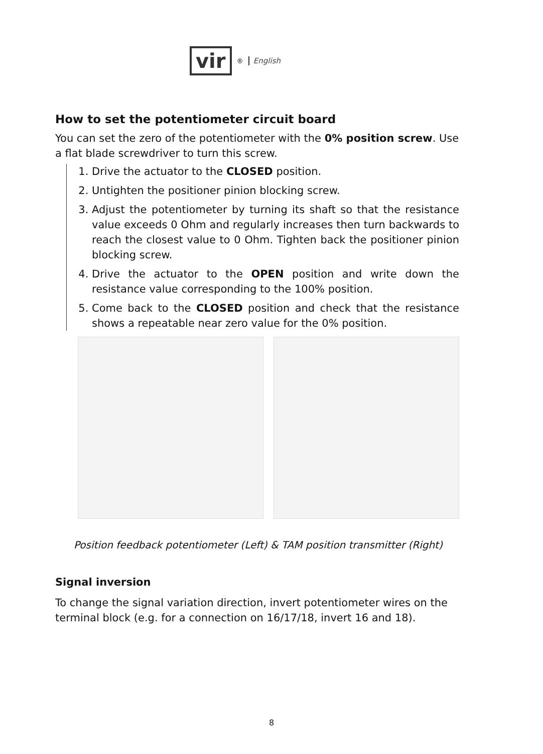vir<sup>®</sup> English
How to set the potentiometer circuit board
You can set the zero of the potentiometer with the 0% position screw. Use a flat blade screwdriver to turn this screw.
1. Drive the actuator to the CLOSED position.
2. Untighten the positioner pinion blocking screw.
3. Adjust the potentiometer by turning its shaft so that the resistance value exceeds 0 Ohm and regularly increases then turn backwards to reach the closest value to 0 Ohm. Tighten back the positioner pinion blocking screw.
4. Drive the actuator to the OPEN position and write down the resistance value corresponding to the 100% position.
5. Come back to the CLOSED position and check that the resistance shows a repeatable near zero value for the 0% position.
Position feedback potentiometer (Left) & TAM position transmitter (Right)
Signal inversion
To change the signal variation direction, invert potentiometer wires on the terminal block (e.g. for a connection on 16/17/18, invert 16 and 18).
8